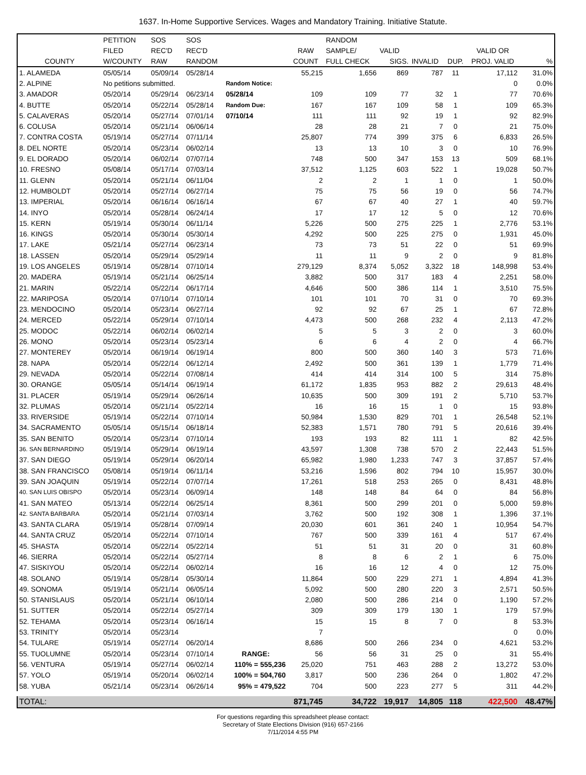1637. In-Home Supportive Services. Wages and Mandatory Training. Initiative Statute.
| | PETITION | SOS | SOS | | | RANDOM | | | | | |
| --- | --- | --- | --- | --- | --- | --- | --- | --- | --- | --- | --- |
| | FILED | REC'D | REC'D | | RAW | SAMPLE/ | VALID | | | VALID OR | |
| COUNTY | W/COUNTY | RAW | RANDOM | | COUNT | FULL CHECK | SIGS. | INVALID | DUP. | PROJ. VALID | % |
| 1. ALAMEDA | 05/05/14 | 05/09/14 | 05/28/14 | | 55,215 | 1,656 | 869 | 787 | 11 | 17,112 | 31.0% |
| 2. ALPINE | No petitions submitted. | | | Random Notice: | | | | | | 0 | 0.0% |
| 3. AMADOR | 05/20/14 | 05/29/14 | 06/23/14 | 05/28/14 | 109 | 109 | 77 | 32 | 1 | 77 | 70.6% |
| 4. BUTTE | 05/20/14 | 05/22/14 | 05/28/14 | Random Due: | 167 | 167 | 109 | 58 | 1 | 109 | 65.3% |
| 5. CALAVERAS | 05/20/14 | 05/27/14 | 07/01/14 | 07/10/14 | 111 | 111 | 92 | 19 | 1 | 92 | 82.9% |
| 6. COLUSA | 05/20/14 | 05/21/14 | 06/06/14 | | 28 | 28 | 21 | 7 | 0 | 21 | 75.0% |
| 7. CONTRA COSTA | 05/19/14 | 05/27/14 | 07/11/14 | | 25,807 | 774 | 399 | 375 | 6 | 6,833 | 26.5% |
| 8. DEL NORTE | 05/20/14 | 05/23/14 | 06/02/14 | | 13 | 13 | 10 | 3 | 0 | 10 | 76.9% |
| 9. EL DORADO | 05/20/14 | 06/02/14 | 07/07/14 | | 748 | 500 | 347 | 153 | 13 | 509 | 68.1% |
| 10. FRESNO | 05/08/14 | 05/17/14 | 07/03/14 | | 37,512 | 1,125 | 603 | 522 | 1 | 19,028 | 50.7% |
| 11. GLENN | 05/20/14 | 05/21/14 | 06/11/04 | | 2 | 2 | 1 | 1 | 0 | 1 | 50.0% |
| 12. HUMBOLDT | 05/20/14 | 05/27/14 | 06/27/14 | | 75 | 75 | 56 | 19 | 0 | 56 | 74.7% |
| 13. IMPERIAL | 05/20/14 | 06/16/14 | 06/16/14 | | 67 | 67 | 40 | 27 | 1 | 40 | 59.7% |
| 14. INYO | 05/20/14 | 05/28/14 | 06/24/14 | | 17 | 17 | 12 | 5 | 0 | 12 | 70.6% |
| 15. KERN | 05/19/14 | 05/30/14 | 06/11/14 | | 5,226 | 500 | 275 | 225 | 1 | 2,776 | 53.1% |
| 16. KINGS | 05/20/14 | 05/30/14 | 05/30/14 | | 4,292 | 500 | 225 | 275 | 0 | 1,931 | 45.0% |
| 17. LAKE | 05/21/14 | 05/27/14 | 06/23/14 | | 73 | 73 | 51 | 22 | 0 | 51 | 69.9% |
| 18. LASSEN | 05/20/14 | 05/29/14 | 05/29/14 | | 11 | 11 | 9 | 2 | 0 | 9 | 81.8% |
| 19. LOS ANGELES | 05/19/14 | 05/28/14 | 07/10/14 | | 279,129 | 8,374 | 5,052 | 3,322 | 18 | 148,998 | 53.4% |
| 20. MADERA | 05/19/14 | 05/21/14 | 06/25/14 | | 3,882 | 500 | 317 | 183 | 4 | 2,251 | 58.0% |
| 21. MARIN | 05/22/14 | 05/22/14 | 06/17/14 | | 4,646 | 500 | 386 | 114 | 1 | 3,510 | 75.5% |
| 22. MARIPOSA | 05/20/14 | 07/10/14 | 07/10/14 | | 101 | 101 | 70 | 31 | 0 | 70 | 69.3% |
| 23. MENDOCINO | 05/20/14 | 05/23/14 | 06/27/14 | | 92 | 92 | 67 | 25 | 1 | 67 | 72.8% |
| 24. MERCED | 05/22/14 | 05/29/14 | 07/10/14 | | 4,473 | 500 | 268 | 232 | 4 | 2,113 | 47.2% |
| 25. MODOC | 05/22/14 | 06/02/14 | 06/02/14 | | 5 | 5 | 3 | 2 | 0 | 3 | 60.0% |
| 26. MONO | 05/20/14 | 05/23/14 | 05/23/14 | | 6 | 6 | 4 | 2 | 0 | 4 | 66.7% |
| 27. MONTEREY | 05/20/14 | 06/19/14 | 06/19/14 | | 800 | 500 | 360 | 140 | 3 | 573 | 71.6% |
| 28. NAPA | 05/20/14 | 05/22/14 | 06/12/14 | | 2,492 | 500 | 361 | 139 | 1 | 1,779 | 71.4% |
| 29. NEVADA | 05/20/14 | 05/22/14 | 07/08/14 | | 414 | 414 | 314 | 100 | 5 | 314 | 75.8% |
| 30. ORANGE | 05/05/14 | 05/14/14 | 06/19/14 | | 61,172 | 1,835 | 953 | 882 | 2 | 29,613 | 48.4% |
| 31. PLACER | 05/19/14 | 05/29/14 | 06/26/14 | | 10,635 | 500 | 309 | 191 | 2 | 5,710 | 53.7% |
| 32. PLUMAS | 05/20/14 | 05/21/14 | 05/22/14 | | 16 | 16 | 15 | 1 | 0 | 15 | 93.8% |
| 33. RIVERSIDE | 05/19/14 | 05/22/14 | 07/10/14 | | 50,984 | 1,530 | 829 | 701 | 1 | 26,548 | 52.1% |
| 34. SACRAMENTO | 05/05/14 | 05/15/14 | 06/18/14 | | 52,383 | 1,571 | 780 | 791 | 5 | 20,616 | 39.4% |
| 35. SAN BENITO | 05/20/14 | 05/23/14 | 07/10/14 | | 193 | 193 | 82 | 111 | 1 | 82 | 42.5% |
| 36. SAN BERNARDINO | 05/19/14 | 05/29/14 | 06/19/14 | | 43,597 | 1,308 | 738 | 570 | 2 | 22,443 | 51.5% |
| 37. SAN DIEGO | 05/19/14 | 05/29/14 | 06/20/14 | | 65,982 | 1,980 | 1,233 | 747 | 3 | 37,857 | 57.4% |
| 38. SAN FRANCISCO | 05/08/14 | 05/19/14 | 06/11/14 | | 53,216 | 1,596 | 802 | 794 | 10 | 15,957 | 30.0% |
| 39. SAN JOAQUIN | 05/19/14 | 05/22/14 | 07/07/14 | | 17,261 | 518 | 253 | 265 | 0 | 8,431 | 48.8% |
| 40. SAN LUIS OBISPO | 05/20/14 | 05/23/14 | 06/09/14 | | 148 | 148 | 84 | 64 | 0 | 84 | 56.8% |
| 41. SAN MATEO | 05/13/14 | 05/22/14 | 06/25/14 | | 8,361 | 500 | 299 | 201 | 0 | 5,000 | 59.8% |
| 42. SANTA BARBARA | 05/20/14 | 05/21/14 | 07/03/14 | | 3,762 | 500 | 192 | 308 | 1 | 1,396 | 37.1% |
| 43. SANTA CLARA | 05/19/14 | 05/28/14 | 07/09/14 | | 20,030 | 601 | 361 | 240 | 1 | 10,954 | 54.7% |
| 44. SANTA CRUZ | 05/20/14 | 05/22/14 | 07/10/14 | | 767 | 500 | 339 | 161 | 4 | 517 | 67.4% |
| 45. SHASTA | 05/20/14 | 05/22/14 | 05/22/14 | | 51 | 51 | 31 | 20 | 0 | 31 | 60.8% |
| 46. SIERRA | 05/20/14 | 05/22/14 | 05/27/14 | | 8 | 8 | 6 | 2 | 1 | 6 | 75.0% |
| 47. SISKIYOU | 05/20/14 | 05/22/14 | 06/02/14 | | 16 | 16 | 12 | 4 | 0 | 12 | 75.0% |
| 48. SOLANO | 05/19/14 | 05/28/14 | 05/30/14 | | 11,864 | 500 | 229 | 271 | 1 | 4,894 | 41.3% |
| 49. SONOMA | 05/19/14 | 05/21/14 | 06/05/14 | | 5,092 | 500 | 280 | 220 | 3 | 2,571 | 50.5% |
| 50. STANISLAUS | 05/20/14 | 05/21/14 | 06/10/14 | | 2,080 | 500 | 286 | 214 | 0 | 1,190 | 57.2% |
| 51. SUTTER | 05/20/14 | 05/22/14 | 05/27/14 | | 309 | 309 | 179 | 130 | 1 | 179 | 57.9% |
| 52. TEHAMA | 05/20/14 | 05/23/14 | 06/16/14 | | 15 | 15 | 8 | 7 | 0 | 8 | 53.3% |
| 53. TRINITY | 05/20/14 | 05/23/14 | | | 7 | | | | | 0 | 0.0% |
| 54. TULARE | 05/19/14 | 05/27/14 | 06/20/14 | | 8,686 | 500 | 266 | 234 | 0 | 4,621 | 53.2% |
| 55. TUOLUMNE | 05/20/14 | 05/23/14 | 07/10/14 | RANGE: | 56 | 56 | 31 | 25 | 0 | 31 | 55.4% |
| 56. VENTURA | 05/19/14 | 05/27/14 | 06/02/14 | 110% = 555,236 | 25,020 | 751 | 463 | 288 | 2 | 13,272 | 53.0% |
| 57. YOLO | 05/19/14 | 05/20/14 | 06/02/14 | 100% = 504,760 | 3,817 | 500 | 236 | 264 | 0 | 1,802 | 47.2% |
| 58. YUBA | 05/21/14 | 05/23/14 | 06/26/14 | 95% = 479,522 | 704 | 500 | 223 | 277 | 5 | 311 | 44.2% |
| TOTAL: | | | | | 871,745 | 34,722 | 19,917 | 14,805 | 118 | 422,500 | 48.47% |
For questions regarding this spreadsheet please contact:
Secretary of State Elections Division (916) 657-2166
7/11/2014 4:55 PM